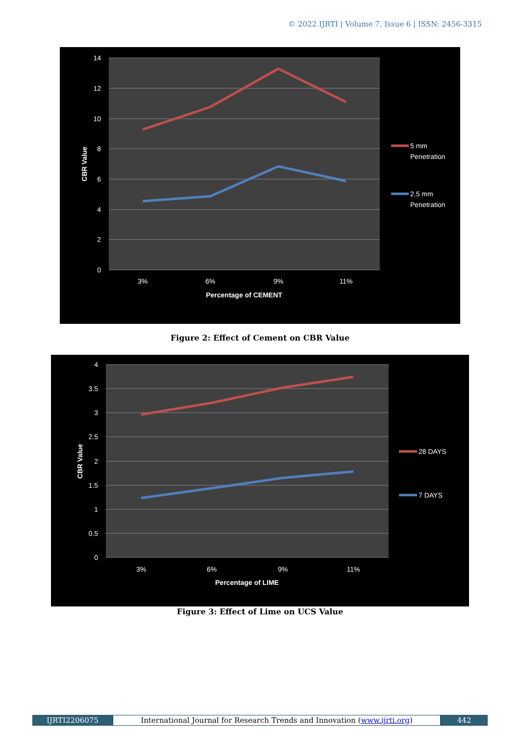© 2022 IJRTI | Volume 7, Issue 6 | ISSN: 2456-3315
14
12
10
8
6
4
2
0
3%
6%
9%
11%
Percentage of CEMENT
CBR Value
5 mm
Penetration
2.5 mm
Penetration
Figure 2: Effect of Cement on CBR Value
4
3.5
3
2.5
2
1.5
1
0.5
0
3%
6%
9%
11%
Percentage of LIME
CBR Value
28 DAYS
7 DAYS
Figure 3: Effect of Lime on UCS Value
IJRTI2206075 International Journal for Research Trends and Innovation (www.ijrti.org)
442